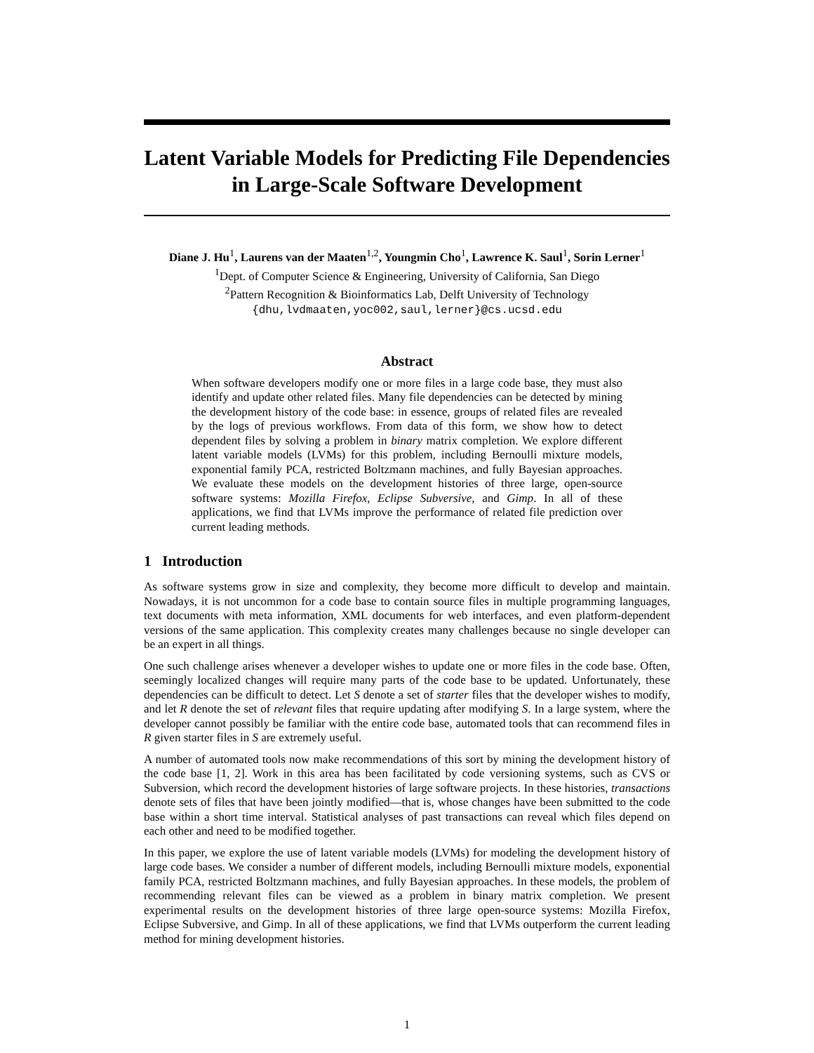Latent Variable Models for Predicting File Dependencies in Large-Scale Software Development
Diane J. Hu<sup>1</sup>, Laurens van der Maaten<sup>1,2</sup>, Youngmin Cho<sup>1</sup>, Lawrence K. Saul<sup>1</sup>, Sorin Lerner<sup>1</sup>
<sup>1</sup> Dept. of Computer Science & Engineering, University of California, San Diego
<sup>2</sup> Pattern Recognition & Bioinformatics Lab, Delft University of Technology
{dhu,lvdmaaten,yoc002,saul,lerner}@cs.ucsd.edu
Abstract
When software developers modify one or more files in a large code base, they must also identify and update other related files. Many file dependencies can be detected by mining the development history of the code base: in essence, groups of related files are revealed by the logs of previous workflows. From data of this form, we show how to detect dependent files by solving a problem in binary matrix completion. We explore different latent variable models (LVMs) for this problem, including Bernoulli mixture models, exponential family PCA, restricted Boltzmann machines, and fully Bayesian approaches. We evaluate these models on the development histories of three large, open-source software systems: Mozilla Firefox, Eclipse Subversive, and Gimp. In all of these applications, we find that LVMs improve the performance of related file prediction over current leading methods.
1 Introduction
As software systems grow in size and complexity, they become more difficult to develop and maintain. Nowadays, it is not uncommon for a code base to contain source files in multiple programming languages, text documents with meta information, XML documents for web interfaces, and even platform-dependent versions of the same application. This complexity creates many challenges because no single developer can be an expert in all things.
One such challenge arises whenever a developer wishes to update one or more files in the code base. Often, seemingly localized changes will require many parts of the code base to be updated. Unfortunately, these dependencies can be difficult to detect. Let S denote a set of starter files that the developer wishes to modify, and let R denote the set of relevant files that require updating after modifying S. In a large system, where the developer cannot possibly be familiar with the entire code base, automated tools that can recommend files in R given starter files in S are extremely useful.
A number of automated tools now make recommendations of this sort by mining the development history of the code base [1, 2]. Work in this area has been facilitated by code versioning systems, such as CVS or Subversion, which record the development histories of large software projects. In these histories, transactions denote sets of files that have been jointly modified—that is, whose changes have been submitted to the code base within a short time interval. Statistical analyses of past transactions can reveal which files depend on each other and need to be modified together.
In this paper, we explore the use of latent variable models (LVMs) for modeling the development history of large code bases. We consider a number of different models, including Bernoulli mixture models, exponential family PCA, restricted Boltzmann machines, and fully Bayesian approaches. In these models, the problem of recommending relevant files can be viewed as a problem in binary matrix completion. We present experimental results on the development histories of three large open-source systems: Mozilla Firefox, Eclipse Subversive, and Gimp. In all of these applications, we find that LVMs outperform the current leading method for mining development histories.
1